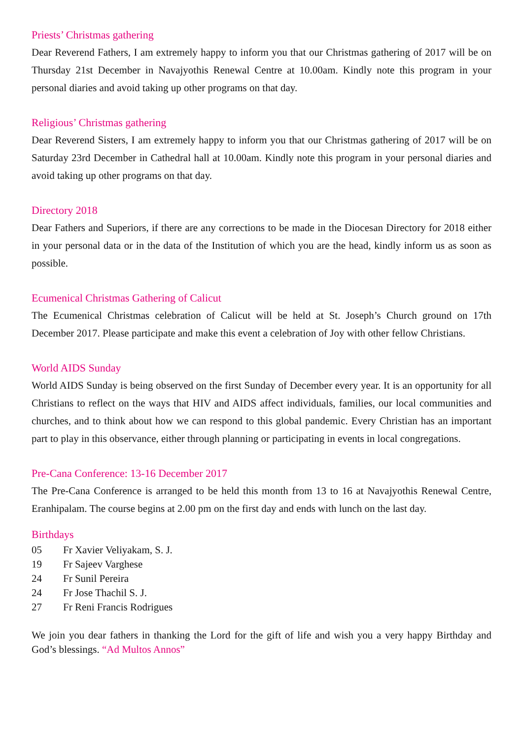Priests’ Christmas gathering
Dear Reverend Fathers, I am extremely happy to inform you that our Christmas gathering of 2017 will be on Thursday 21st December in Navajyothis Renewal Centre at 10.00am. Kindly note this program in your personal diaries and avoid taking up other programs on that day.
Religious’ Christmas gathering
Dear Reverend Sisters, I am extremely happy to inform you that our Christmas gathering of 2017 will be on Saturday 23rd December in Cathedral hall at 10.00am. Kindly note this program in your personal diaries and avoid taking up other programs on that day.
Directory 2018
Dear Fathers and Superiors, if there are any corrections to be made in the Diocesan Directory for 2018 either in your personal data or in the data of the Institution of which you are the head, kindly inform us as soon as possible.
Ecumenical Christmas Gathering of Calicut
The Ecumenical Christmas celebration of Calicut will be held at St. Joseph’s Church ground on 17th December 2017. Please participate and make this event a celebration of Joy with other fellow Christians.
World AIDS Sunday
World AIDS Sunday is being observed on the first Sunday of December every year. It is an opportunity for all Christians to reflect on the ways that HIV and AIDS affect individuals, families, our local communities and churches, and to think about how we can respond to this global pandemic. Every Christian has an important part to play in this observance, either through planning or participating in events in local congregations.
Pre-Cana Conference: 13-16 December 2017
The Pre-Cana Conference is arranged to be held this month from 13 to 16 at Navajyothis Renewal Centre, Eranhipalam. The course begins at 2.00 pm on the first day and ends with lunch on the last day.
Birthdays
05 Fr Xavier Veliyakam, S. J.
19 Fr Sajeev Varghese
24 Fr Sunil Pereira
24 Fr Jose Thachil S. J.
27 Fr Reni Francis Rodrigues
We join you dear fathers in thanking the Lord for the gift of life and wish you a very happy Birthday and God’s blessings. “Ad Multos Annos”